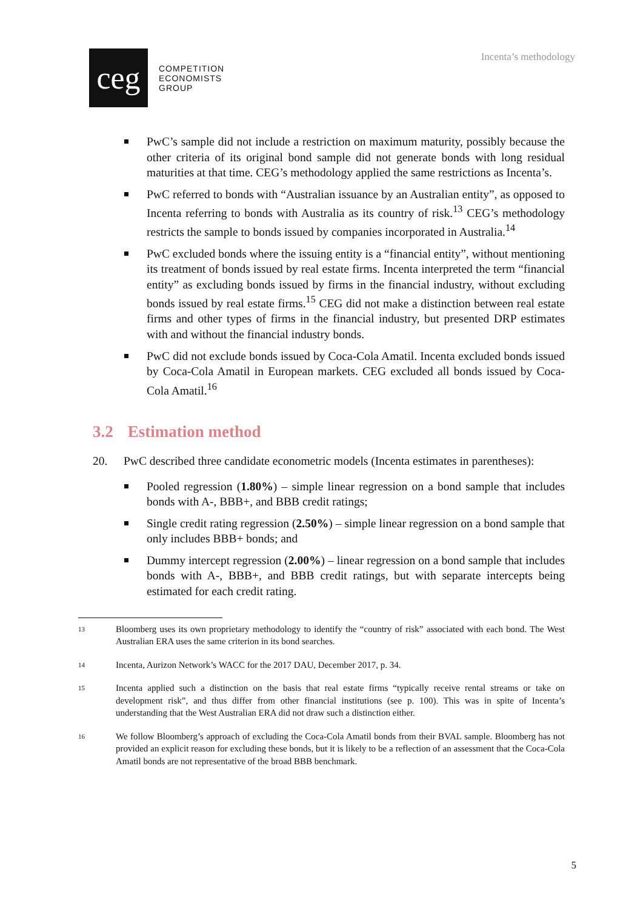ceg
COMPETITION
ECONOMISTS
GROUP
Incenta’s methodology
PwC’s sample did not include a restriction on maximum maturity, possibly because the other criteria of its original bond sample did not generate bonds with long residual maturities at that time. CEG’s methodology applied the same restrictions as Incenta’s.
PwC referred to bonds with “Australian issuance by an Australian entity”, as opposed to Incenta referring to bonds with Australia as its country of risk.<sup>13</sup> CEG’s methodology restricts the sample to bonds issued by companies incorporated in Australia.<sup>14</sup>
PwC excluded bonds where the issuing entity is a “financial entity”, without mentioning its treatment of bonds issued by real estate firms. Incenta interpreted the term “financial entity” as excluding bonds issued by firms in the financial industry, without excluding bonds issued by real estate firms.<sup>15</sup> CEG did not make a distinction between real estate firms and other types of firms in the financial industry, but presented DRP estimates with and without the financial industry bonds.
PwC did not exclude bonds issued by Coca-Cola Amatil. Incenta excluded bonds issued by Coca-Cola Amatil in European markets. CEG excluded all bonds issued by Coca-Cola Amatil.<sup>16</sup>
3.2 Estimation method
20. PwC described three candidate econometric models (Incenta estimates in parentheses):
Pooled regression (1.80%) – simple linear regression on a bond sample that includes bonds with A-, BBB+, and BBB credit ratings;
Single credit rating regression (2.50%) – simple linear regression on a bond sample that only includes BBB+ bonds; and
Dummy intercept regression (2.00%) – linear regression on a bond sample that includes bonds with A-, BBB+, and BBB credit ratings, but with separate intercepts being estimated for each credit rating.
13 Bloomberg uses its own proprietary methodology to identify the “country of risk” associated with each bond. The West Australian ERA uses the same criterion in its bond searches.
14 Incenta, Aurizon Network’s WACC for the 2017 DAU, December 2017, p. 34.
15 Incenta applied such a distinction on the basis that real estate firms “typically receive rental streams or take on development risk”, and thus differ from other financial institutions (see p. 100). This was in spite of Incenta’s understanding that the West Australian ERA did not draw such a distinction either.
16 We follow Bloomberg’s approach of excluding the Coca-Cola Amatil bonds from their BVAL sample. Bloomberg has not provided an explicit reason for excluding these bonds, but it is likely to be a reflection of an assessment that the Coca-Cola Amatil bonds are not representative of the broad BBB benchmark.
5